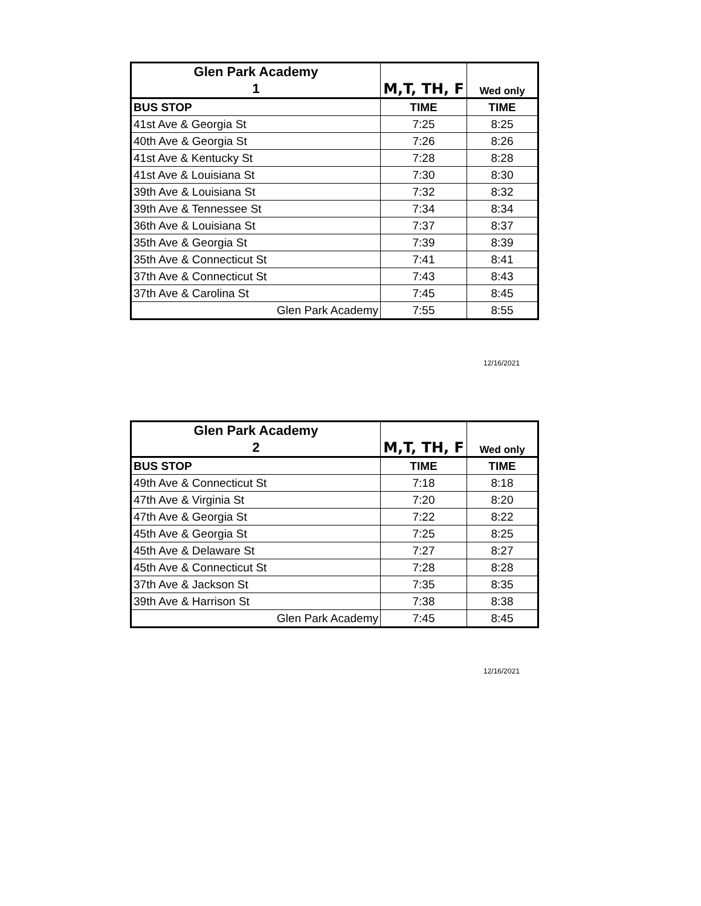| Glen Park Academy 1 | M,T, TH, F | Wed only |
| BUS STOP | TIME | TIME |
| 41st Ave & Georgia St | 7:25 | 8:25 |
| 40th Ave & Georgia St | 7:26 | 8:26 |
| 41st Ave & Kentucky St | 7:28 | 8:28 |
| 41st Ave & Louisiana St | 7:30 | 8:30 |
| 39th Ave & Louisiana St | 7:32 | 8:32 |
| 39th Ave & Tennessee St | 7:34 | 8:34 |
| 36th Ave & Louisiana St | 7:37 | 8:37 |
| 35th Ave & Georgia St | 7:39 | 8:39 |
| 35th Ave & Connecticut St | 7:41 | 8:41 |
| 37th Ave & Connecticut St | 7:43 | 8:43 |
| 37th Ave & Carolina St | 7:45 | 8:45 |
| Glen Park Academy | 7:55 | 8:55 |
12/16/2021
| Glen Park Academy 2 | M,T, TH, F | Wed only |
| BUS STOP | TIME | TIME |
| 49th Ave & Connecticut St | 7:18 | 8:18 |
| 47th Ave & Virginia St | 7:20 | 8:20 |
| 47th Ave & Georgia St | 7:22 | 8:22 |
| 45th Ave & Georgia St | 7:25 | 8:25 |
| 45th Ave & Delaware St | 7:27 | 8:27 |
| 45th Ave & Connecticut St | 7:28 | 8:28 |
| 37th Ave & Jackson St | 7:35 | 8:35 |
| 39th Ave & Harrison St | 7:38 | 8:38 |
| Glen Park Academy | 7:45 | 8:45 |
12/16/2021